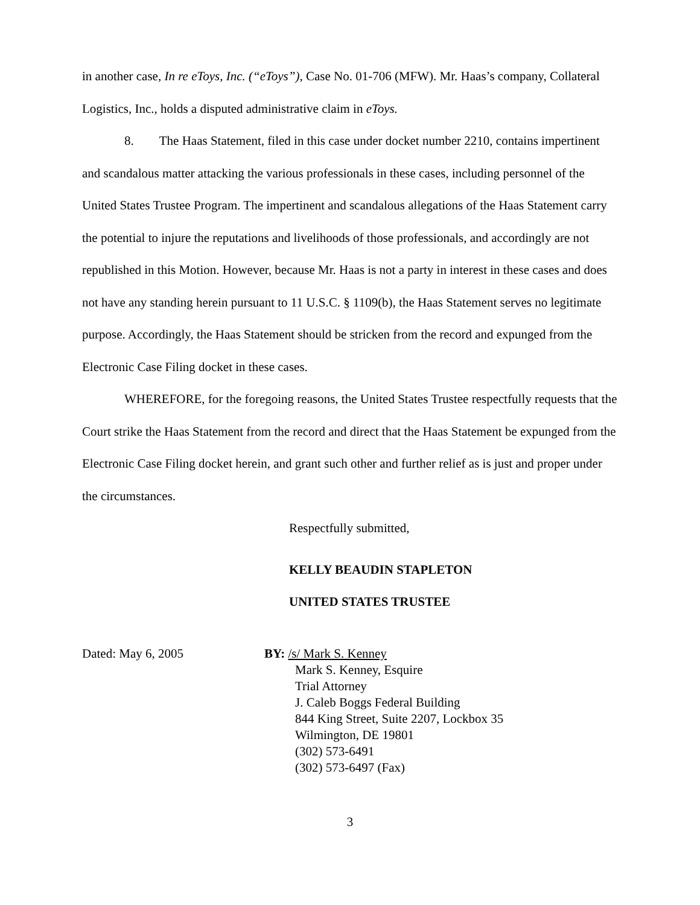in another case, In re eToys, Inc. (“eToys”), Case No. 01-706 (MFW). Mr. Haas’s company, Collateral Logistics, Inc., holds a disputed administrative claim in eToys.
8. The Haas Statement, filed in this case under docket number 2210, contains impertinent and scandalous matter attacking the various professionals in these cases, including personnel of the United States Trustee Program. The impertinent and scandalous allegations of the Haas Statement carry the potential to injure the reputations and livelihoods of those professionals, and accordingly are not republished in this Motion. However, because Mr. Haas is not a party in interest in these cases and does not have any standing herein pursuant to 11 U.S.C. § 1109(b), the Haas Statement serves no legitimate purpose. Accordingly, the Haas Statement should be stricken from the record and expunged from the Electronic Case Filing docket in these cases.
WHEREFORE, for the foregoing reasons, the United States Trustee respectfully requests that the Court strike the Haas Statement from the record and direct that the Haas Statement be expunged from the Electronic Case Filing docket herein, and grant such other and further relief as is just and proper under the circumstances.
Respectfully submitted,
KELLY BEAUDIN STAPLETON
UNITED STATES TRUSTEE
Dated: May 6, 2005 BY: /s/ Mark S. Kenney
Mark S. Kenney, Esquire
Trial Attorney
J. Caleb Boggs Federal Building
844 King Street, Suite 2207, Lockbox 35
Wilmington, DE 19801
(302) 573-6491
(302) 573-6497 (Fax)
3